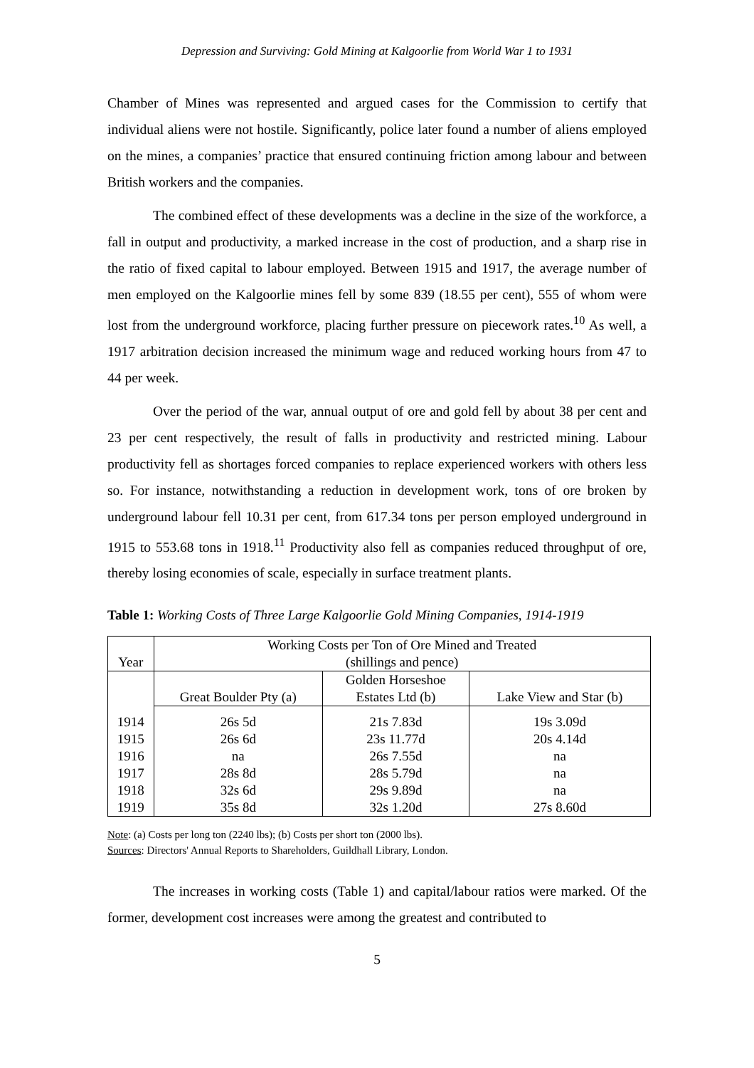Depression and Surviving: Gold Mining at Kalgoorlie from World War 1 to 1931
Chamber of Mines was represented and argued cases for the Commission to certify that individual aliens were not hostile. Significantly, police later found a number of aliens employed on the mines, a companies’ practice that ensured continuing friction among labour and between British workers and the companies.
The combined effect of these developments was a decline in the size of the workforce, a fall in output and productivity, a marked increase in the cost of production, and a sharp rise in the ratio of fixed capital to labour employed. Between 1915 and 1917, the average number of men employed on the Kalgoorlie mines fell by some 839 (18.55 per cent), 555 of whom were lost from the underground workforce, placing further pressure on piecework rates.<sup>10</sup> As well, a 1917 arbitration decision increased the minimum wage and reduced working hours from 47 to 44 per week.
Over the period of the war, annual output of ore and gold fell by about 38 per cent and 23 per cent respectively, the result of falls in productivity and restricted mining. Labour productivity fell as shortages forced companies to replace experienced workers with others less so. For instance, notwithstanding a reduction in development work, tons of ore broken by underground labour fell 10.31 per cent, from 617.34 tons per person employed underground in 1915 to 553.68 tons in 1918.<sup>11</sup> Productivity also fell as companies reduced throughput of ore, thereby losing economies of scale, especially in surface treatment plants.
Table 1: Working Costs of Three Large Kalgoorlie Gold Mining Companies, 1914-1919
| Year | Working Costs per Ton of Ore Mined and Treated (shillings and pence) | | |
| | Great Boulder Pty (a) | Golden Horseshoe Estates Ltd (b) | Lake View and Star (b) |
| 1914 1915 1916 1917 1918 1919 | 26s 5d 26s 6d na 28s 8d 32s 6d 35s 8d | 21s 7.83d 23s 11.77d 26s 7.55d 28s 5.79d 29s 9.89d 32s 1.20d | 19s 3.09d 20s 4.14d na na na 27s 8.60d |
Note: (a) Costs per long ton (2240 lbs); (b) Costs per short ton (2000 lbs).
Sources: Directors' Annual Reports to Shareholders, Guildhall Library, London.
The increases in working costs (Table 1) and capital/labour ratios were marked. Of the former, development cost increases were among the greatest and contributed to
5